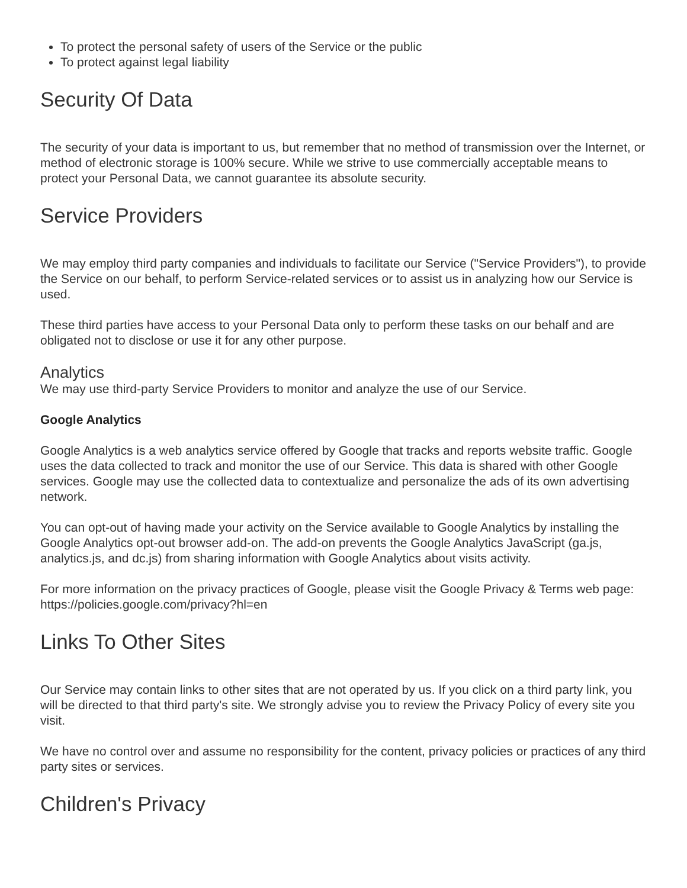To protect the personal safety of users of the Service or the public
To protect against legal liability
Security Of Data
The security of your data is important to us, but remember that no method of transmission over the Internet, or method of electronic storage is 100% secure. While we strive to use commercially acceptable means to protect your Personal Data, we cannot guarantee its absolute security.
Service Providers
We may employ third party companies and individuals to facilitate our Service ("Service Providers"), to provide the Service on our behalf, to perform Service-related services or to assist us in analyzing how our Service is used.
These third parties have access to your Personal Data only to perform these tasks on our behalf and are obligated not to disclose or use it for any other purpose.
Analytics
We may use third-party Service Providers to monitor and analyze the use of our Service.
Google Analytics
Google Analytics is a web analytics service offered by Google that tracks and reports website traffic. Google uses the data collected to track and monitor the use of our Service. This data is shared with other Google services. Google may use the collected data to contextualize and personalize the ads of its own advertising network.
You can opt-out of having made your activity on the Service available to Google Analytics by installing the Google Analytics opt-out browser add-on. The add-on prevents the Google Analytics JavaScript (ga.js, analytics.js, and dc.js) from sharing information with Google Analytics about visits activity.
For more information on the privacy practices of Google, please visit the Google Privacy & Terms web page: https://policies.google.com/privacy?hl=en
Links To Other Sites
Our Service may contain links to other sites that are not operated by us. If you click on a third party link, you will be directed to that third party's site. We strongly advise you to review the Privacy Policy of every site you visit.
We have no control over and assume no responsibility for the content, privacy policies or practices of any third party sites or services.
Children's Privacy